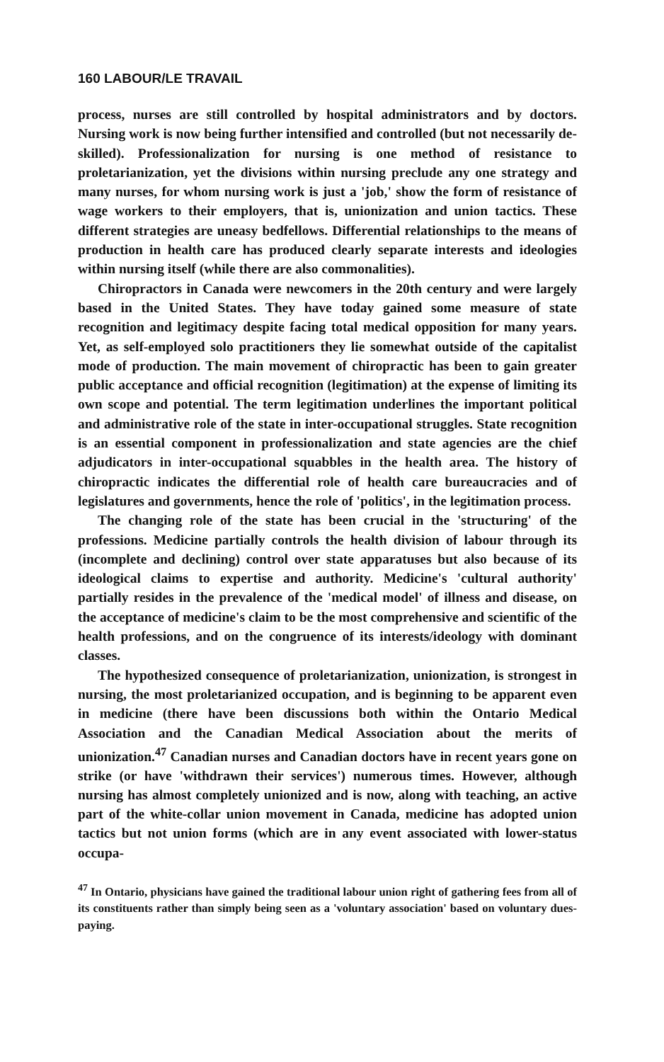160 LABOUR/LE TRAVAIL
process, nurses are still controlled by hospital administrators and by doctors. Nursing work is now being further intensified and controlled (but not necessarily de-skilled). Professionalization for nursing is one method of resistance to proletarianization, yet the divisions within nursing preclude any one strategy and many nurses, for whom nursing work is just a 'job,' show the form of resistance of wage workers to their employers, that is, unionization and union tactics. These different strategies are uneasy bedfellows. Differential relationships to the means of production in health care has produced clearly separate interests and ideologies within nursing itself (while there are also commonalities).
Chiropractors in Canada were newcomers in the 20th century and were largely based in the United States. They have today gained some measure of state recognition and legitimacy despite facing total medical opposition for many years. Yet, as self-employed solo practitioners they lie somewhat outside of the capitalist mode of production. The main movement of chiropractic has been to gain greater public acceptance and official recognition (legitimation) at the expense of limiting its own scope and potential. The term legitimation underlines the important political and administrative role of the state in inter-occupational struggles. State recognition is an essential component in professionalization and state agencies are the chief adjudicators in inter-occupational squabbles in the health area. The history of chiropractic indicates the differential role of health care bureaucracies and of legislatures and governments, hence the role of 'politics', in the legitimation process.
The changing role of the state has been crucial in the 'structuring' of the professions. Medicine partially controls the health division of labour through its (incomplete and declining) control over state apparatuses but also because of its ideological claims to expertise and authority. Medicine's 'cultural authority' partially resides in the prevalence of the 'medical model' of illness and disease, on the acceptance of medicine's claim to be the most comprehensive and scientific of the health professions, and on the congruence of its interests/ideology with dominant classes.
The hypothesized consequence of proletarianization, unionization, is strongest in nursing, the most proletarianized occupation, and is beginning to be apparent even in medicine (there have been discussions both within the Ontario Medical Association and the Canadian Medical Association about the merits of unionization.<sup>47</sup> Canadian nurses and Canadian doctors have in recent years gone on strike (or have 'withdrawn their services') numerous times. However, although nursing has almost completely unionized and is now, along with teaching, an active part of the white-collar union movement in Canada, medicine has adopted union tactics but not union forms (which are in any event associated with lower-status occupa-
<sup>47</sup> In Ontario, physicians have gained the traditional labour union right of gathering fees from all of its constituents rather than simply being seen as a 'voluntary association' based on voluntary dues-paying.